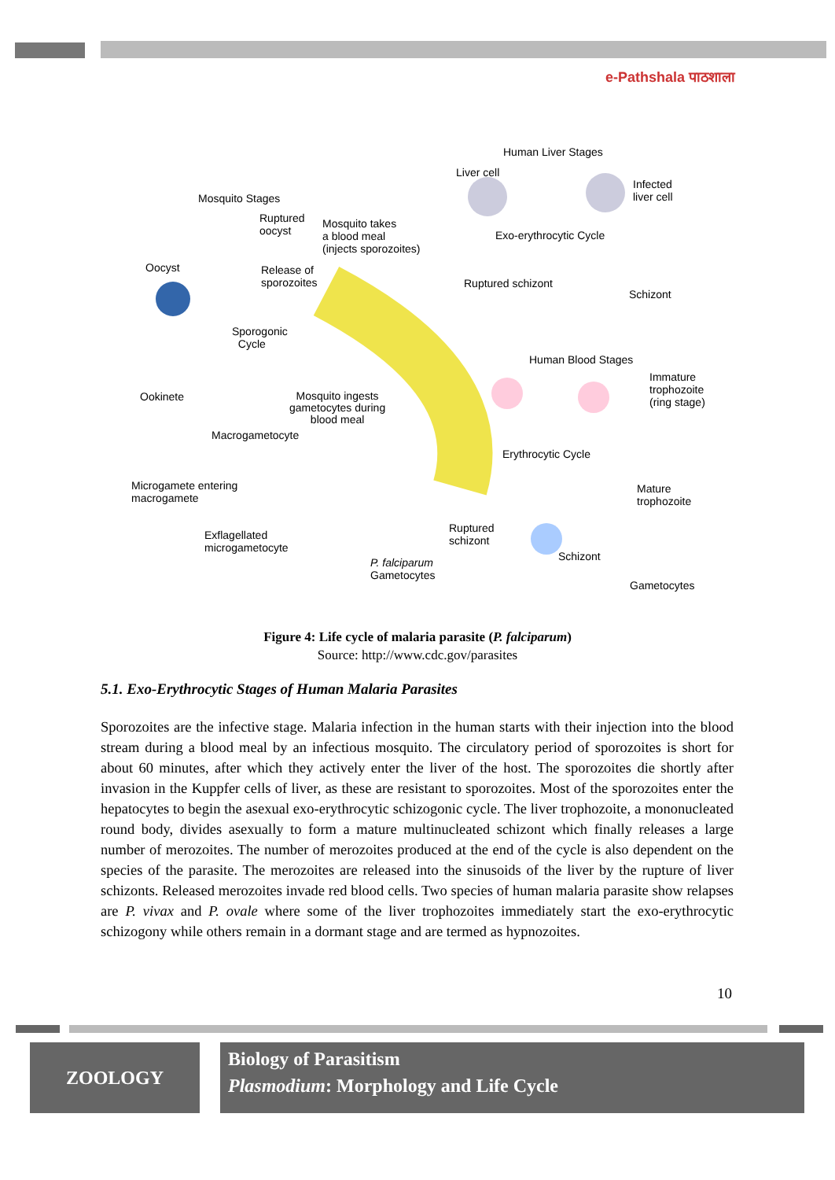e-Pathshala पाठशाला
Human Liver Stages
Liver cell
Infected
liver cell Mosquito Stages
Ruptured
oocyst
Mosquito takes
a blood meal
(injects sporozoites)
Exo-erythrocytic Cycle
Oocyst Release of
sporozoites Ruptured schizont
Schizont
Sporogonic
Cycle
Human Blood Stages
Immature
trophozoite
(ring stage)
Ookinete Mosquito ingests
gametocytes during
blood meal
Macrogametocyte
Erythrocytic Cycle
Microgamete entering
macrogamete
Mature
trophozoite
Ruptured
schizont Exflagellated
microgametocyte
Schizont P. falciparum
Gametocytes
Gametocytes
Figure 4: Life cycle of malaria parasite (P. falciparum)
Source: http://www.cdc.gov/parasites
5.1. Exo-Erythrocytic Stages of Human Malaria Parasites
Sporozoites are the infective stage. Malaria infection in the human starts with their injection into the blood stream during a blood meal by an infectious mosquito. The circulatory period of sporozoites is short for about 60 minutes, after which they actively enter the liver of the host. The sporozoites die shortly after invasion in the Kuppfer cells of liver, as these are resistant to sporozoites. Most of the sporozoites enter the hepatocytes to begin the asexual exo-erythrocytic schizogonic cycle. The liver trophozoite, a mononucleated round body, divides asexually to form a mature multinucleated schizont which finally releases a large number of merozoites. The number of merozoites produced at the end of the cycle is also dependent on the species of the parasite. The merozoites are released into the sinusoids of the liver by the rupture of liver schizonts. Released merozoites invade red blood cells. Two species of human malaria parasite show relapses are P. vivax and P. ovale where some of the liver trophozoites immediately start the exo-erythrocytic schizogony while others remain in a dormant stage and are termed as hypnozoites.
10
ZOOLOGY
Biology of Parasitism
Plasmodium: Morphology and Life Cycle